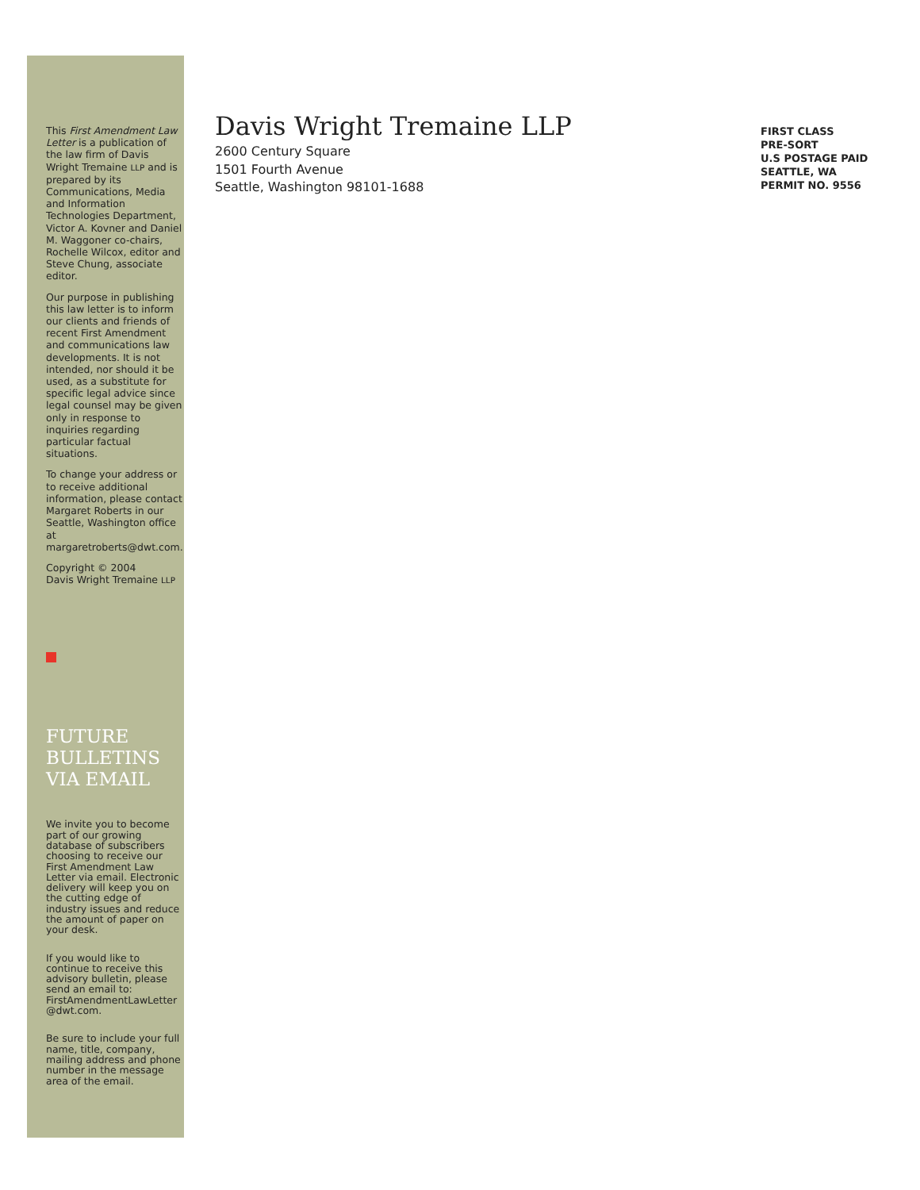This First Amendment Law Letter is a publication of the law firm of Davis Wright Tremaine LLP and is prepared by its Communications, Media and Information Technologies Department, Victor A. Kovner and Daniel M. Waggoner co-chairs, Rochelle Wilcox, editor and Steve Chung, associate editor.
Our purpose in publishing this law letter is to inform our clients and friends of recent First Amendment and communications law developments. It is not intended, nor should it be used, as a substitute for specific legal advice since legal counsel may be given only in response to inquiries regarding particular factual situations.
To change your address or to receive additional information, please contact Margaret Roberts in our Seattle, Washington office at margaretroberts@dwt.com.
Copyright © 2004
Davis Wright Tremaine LLP
FUTURE
BULLETINS
VIA EMAIL
We invite you to become part of our growing database of subscribers choosing to receive our First Amendment Law Letter via email. Electronic delivery will keep you on the cutting edge of industry issues and reduce the amount of paper on your desk.
If you would like to continue to receive this advisory bulletin, please send an email to: FirstAmendmentLawLetter @dwt.com.
Be sure to include your full name, title, company, mailing address and phone number in the message area of the email.
Davis Wright Tremaine LLP
2600 Century Square
1501 Fourth Avenue
Seattle, Washington 98101-1688
FIRST CLASS
PRE-SORT
U.S POSTAGE PAID
SEATTLE, WA
PERMIT NO. 9556